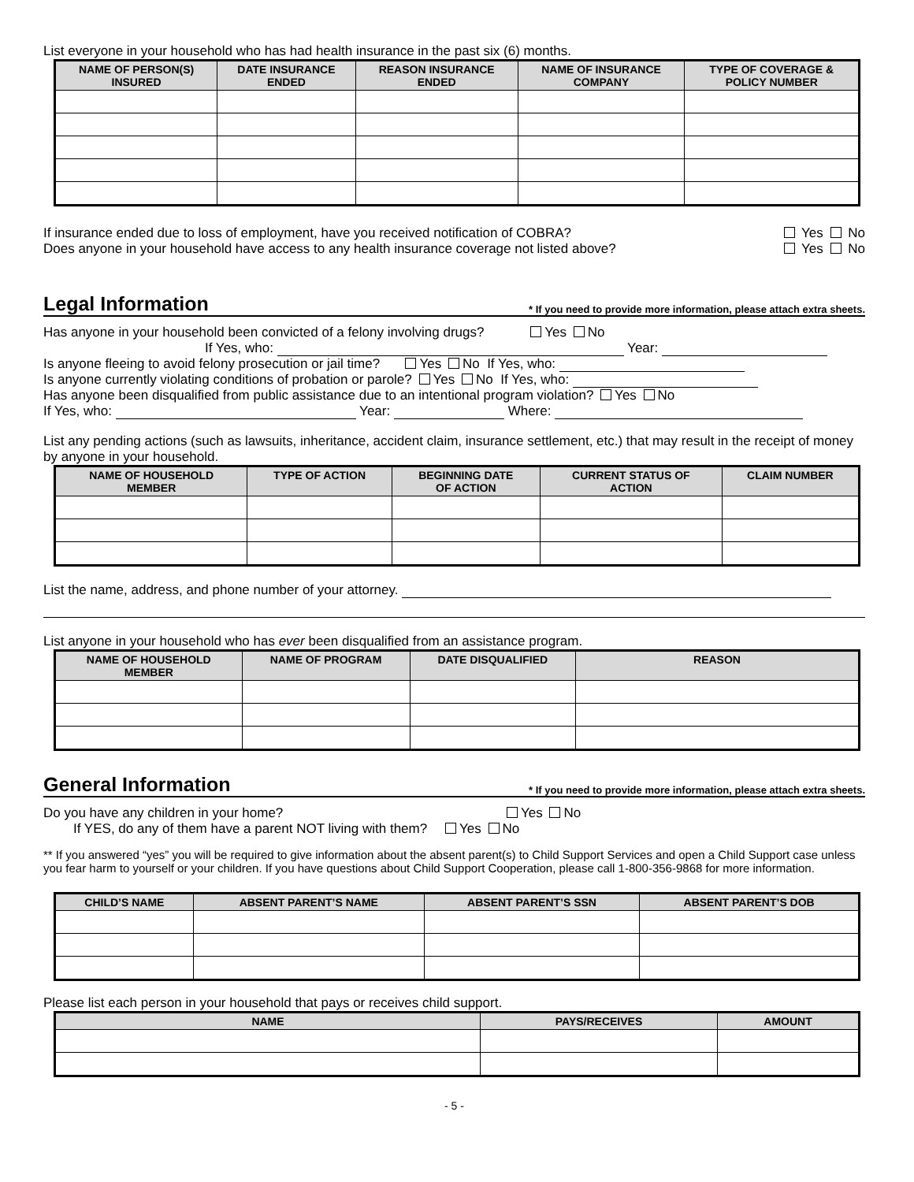List everyone in your household who has had health insurance in the past six (6) months.
| NAME OF PERSON(S) INSURED | DATE INSURANCE ENDED | REASON INSURANCE ENDED | NAME OF INSURANCE COMPANY | TYPE OF COVERAGE & POLICY NUMBER |
| --- | --- | --- | --- | --- |
If insurance ended due to loss of employment, have you received notification of COBRA? Yes No
Does anyone in your household have access to any health insurance coverage not listed above? Yes No
Legal Information * If you need to provide more information, please attach extra sheets.
Has anyone in your household been convicted of a felony involving drugs? Yes No
If Yes, who: Year:
Is anyone fleeing to avoid felony prosecution or jail time? Yes No If Yes, who:
Is anyone currently violating conditions of probation or parole? Yes No If Yes, who:
Has anyone been disqualified from public assistance due to an intentional program violation? Yes No
If Yes, who: Year: Where:
List any pending actions (such as lawsuits, inheritance, accident claim, insurance settlement, etc.) that may result in the receipt of money by anyone in your household.
| NAME OF HOUSEHOLD MEMBER | TYPE OF ACTION | BEGINNING DATE OF ACTION | CURRENT STATUS OF ACTION | CLAIM NUMBER |
| --- | --- | --- | --- | --- |
List the name, address, and phone number of your attorney.
List anyone in your household who has ever been disqualified from an assistance program.
| NAME OF HOUSEHOLD MEMBER | NAME OF PROGRAM | DATE DISQUALIFIED | REASON |
| --- | --- | --- | --- |
General Information * If you need to provide more information, please attach extra sheets.
Do you have any children in your home? Yes No
If YES, do any of them have a parent NOT living with them? Yes No
** If you answered “yes” you will be required to give information about the absent parent(s) to Child Support Services and open a Child Support case unless you fear harm to yourself or your children. If you have questions about Child Support Cooperation, please call 1-800-356-9868 for more information.
| CHILD’S NAME | ABSENT PARENT’S NAME | ABSENT PARENT’S SSN | ABSENT PARENT’S DOB |
| --- | --- | --- | --- |
Please list each person in your household that pays or receives child support.
| NAME | PAYS/RECEIVES | AMOUNT |
| --- | --- | --- |
- 5 -